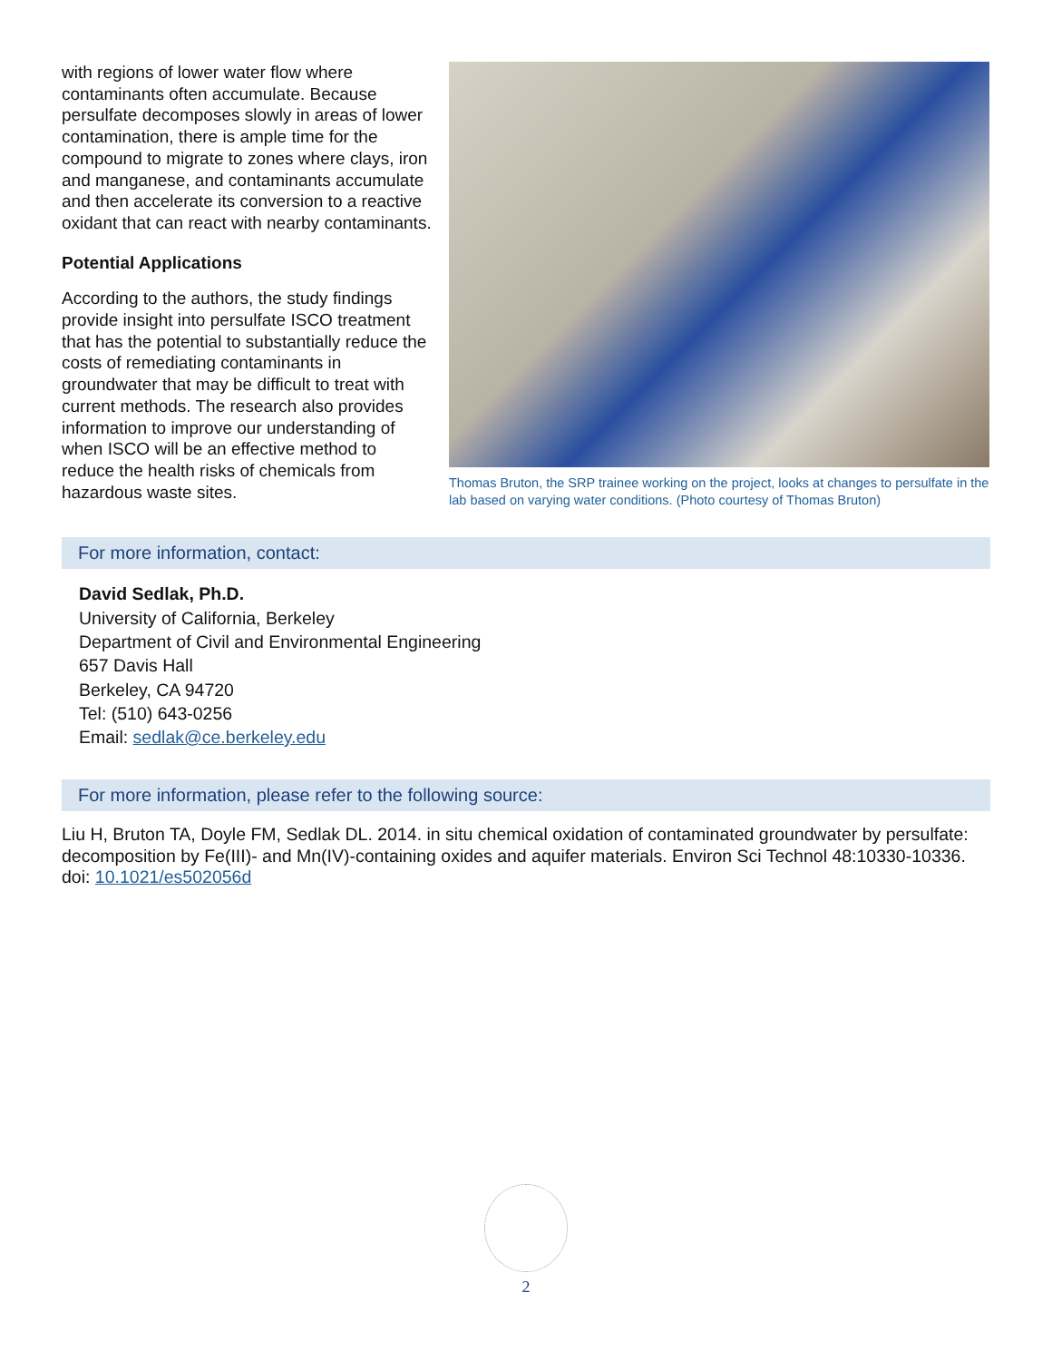with regions of lower water flow where contaminants often accumulate. Because persulfate decomposes slowly in areas of lower contamination, there is ample time for the compound to migrate to zones where clays, iron and manganese, and contaminants accumulate and then accelerate its conversion to a reactive oxidant that can react with nearby contaminants.
Potential Applications
According to the authors, the study findings provide insight into persulfate ISCO treatment that has the potential to substantially reduce the costs of remediating contaminants in groundwater that may be difficult to treat with current methods. The research also provides information to improve our understanding of when ISCO will be an effective method to reduce the health risks of chemicals from hazardous waste sites.
Thomas Bruton, the SRP trainee working on the project, looks at changes to persulfate in the lab based on varying water conditions. (Photo courtesy of Thomas Bruton)
For more information, contact:
David Sedlak, Ph.D.
University of California, Berkeley
Department of Civil and Environmental Engineering
657 Davis Hall
Berkeley, CA 94720
Tel: (510) 643-0256
Email: sedlak@ce.berkeley.edu
For more information, please refer to the following source:
Liu H, Bruton TA, Doyle FM, Sedlak DL. 2014. in situ chemical oxidation of contaminated groundwater by persulfate: decomposition by Fe(III)- and Mn(IV)-containing oxides and aquifer materials. Environ Sci Technol 48:10330-10336. doi: 10.1021/es502056d
2